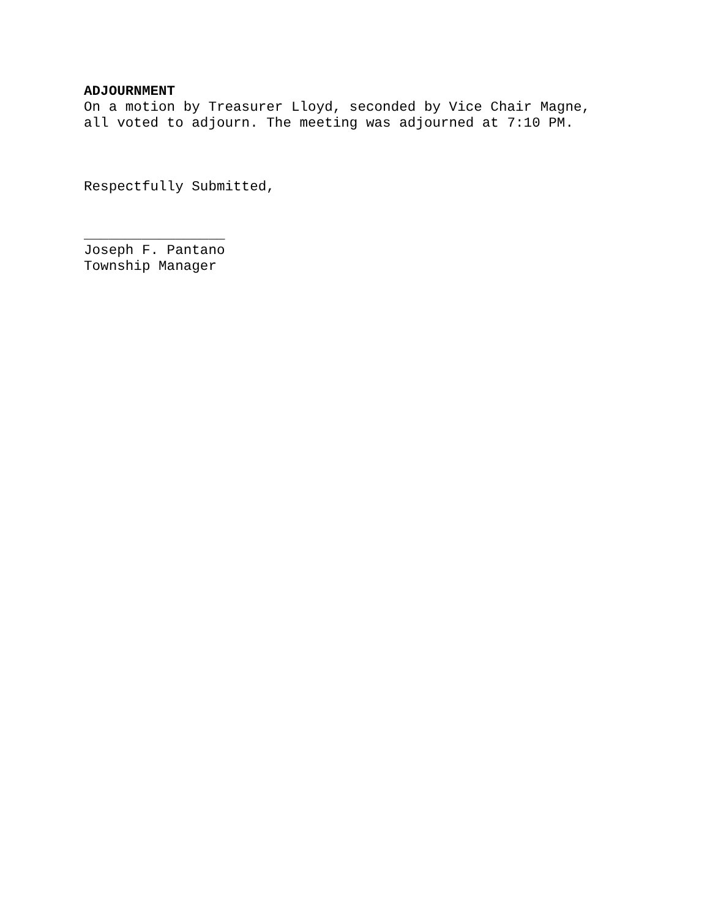ADJOURNMENT
On a motion by Treasurer Lloyd, seconded by Vice Chair Magne,
all voted to adjourn. The meeting was adjourned at 7:10 PM.
Respectfully Submitted,
_________________
Joseph F. Pantano
Township Manager